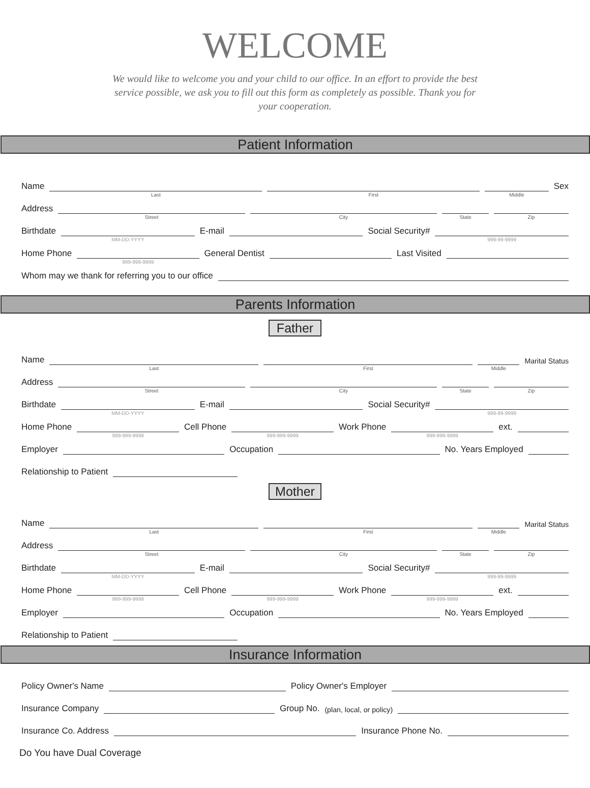WELCOME
We would like to welcome you and your child to our office. In an effort to provide the best service possible, we ask you to fill out this form as completely as possible. Thank you for your cooperation.
Patient Information
Name
Last
First
Middle
Sex
Address
Street
City
State
Zip
Birthdate
MM-DD-YYYY
E-mail
Social Security#
999-99-9999
Home Phone
999-999-9999
General Dentist
Last Visited
Whom may we thank for referring you to our office
Parents Information
Father
Name
Last
First
Middle
Marital Status
Address
Street
City
State
Zip
Birthdate
MM-DD-YYYY
E-mail
Social Security#
999-99-9999
Home Phone
999-999-9999
Cell Phone
999-999-9999
Work Phone
999-999-9999
ext.
Employer
Occupation
No. Years Employed
Relationship to Patient
Mother
Name
Last
First
Middle
Marital Status
Address
Street
City
State
Zip
Birthdate
MM-DD-YYYY
E-mail
Social Security#
999-99-9999
Home Phone
999-999-9999
Cell Phone
999-999-9999
Work Phone
999-999-9999
ext.
Employer
Occupation
No. Years Employed
Relationship to Patient
Insurance Information
Policy Owner's Name
Policy Owner's Employer
Insurance Company
Group No. (plan, local, or policy)
Insurance Co. Address
Insurance Phone No.
Do You have Dual Coverage